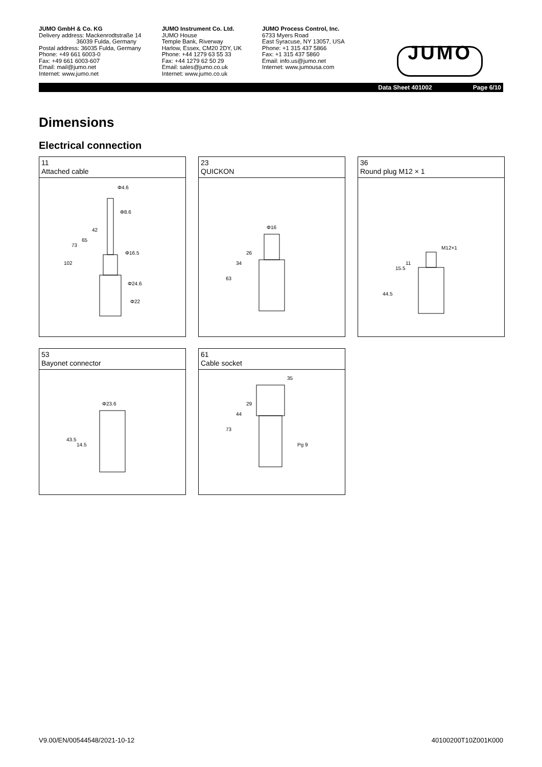JUMO GmbH & Co. KG
Delivery address: Mackenrodtstraße 14
36039 Fulda, Germany
Postal address: 36035 Fulda, Germany
Phone: +49 661 6003-0
Fax: +49 661 6003-607
Email: mail@jumo.net
Internet: www.jumo.net
JUMO Instrument Co. Ltd.
JUMO House
Temple Bank, Riverway
Harlow, Essex, CM20 2DY, UK
Phone: +44 1279 63 55 33
Fax: +44 1279 62 50 29
Email: sales@jumo.co.uk
Internet: www.jumo.co.uk
JUMO Process Control, Inc.
6733 Myers Road
East Syracuse, NY 13057, USA
Phone: +1 315 437 5866
Fax: +1 315 437 5860
Email: info.us@jumo.net
Internet: www.jumousa.com
JUMO
Data Sheet 401002 Page 6/10
Dimensions
Electrical connection
11
Attached cable
Φ4.6
Φ8.6
Φ16.5
Φ24.6
Φ22
102
73
65
42
23
QUICKON
Φ16
63
34
26
36
Round plug M12 × 1
M12×1
44.5
15.5
11
53
Bayonet connector
Φ23.6
43.5
14.5
61
Cable socket
35
73
44
29
Pg 9
V9.00/EN/00544548/2021-10-12 40100200T10Z001K000